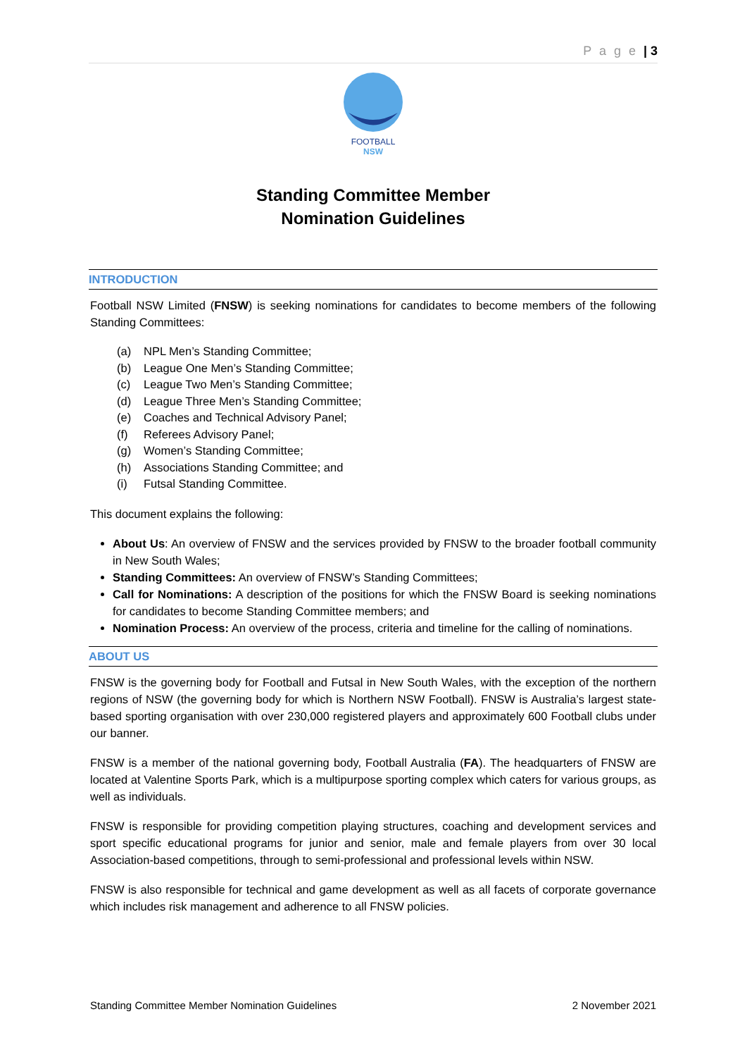P a g e | 3
FOOTBALL
NSW
Standing Committee Member
Nomination Guidelines
INTRODUCTION
Football NSW Limited (FNSW) is seeking nominations for candidates to become members of the following Standing Committees:
(a) NPL Men’s Standing Committee;
(b) League One Men’s Standing Committee;
(c) League Two Men’s Standing Committee;
(d) League Three Men’s Standing Committee;
(e) Coaches and Technical Advisory Panel;
(f) Referees Advisory Panel;
(g) Women’s Standing Committee;
(h) Associations Standing Committee; and
(i) Futsal Standing Committee.
This document explains the following:
About Us: An overview of FNSW and the services provided by FNSW to the broader football community in New South Wales;
Standing Committees: An overview of FNSW’s Standing Committees;
Call for Nominations: A description of the positions for which the FNSW Board is seeking nominations for candidates to become Standing Committee members; and
Nomination Process: An overview of the process, criteria and timeline for the calling of nominations.
ABOUT US
FNSW is the governing body for Football and Futsal in New South Wales, with the exception of the northern regions of NSW (the governing body for which is Northern NSW Football). FNSW is Australia’s largest state-based sporting organisation with over 230,000 registered players and approximately 600 Football clubs under our banner.
FNSW is a member of the national governing body, Football Australia (FA). The headquarters of FNSW are located at Valentine Sports Park, which is a multipurpose sporting complex which caters for various groups, as well as individuals.
FNSW is responsible for providing competition playing structures, coaching and development services and sport specific educational programs for junior and senior, male and female players from over 30 local Association-based competitions, through to semi-professional and professional levels within NSW.
FNSW is also responsible for technical and game development as well as all facets of corporate governance which includes risk management and adherence to all FNSW policies.
Standing Committee Member Nomination Guidelines 2 November 2021